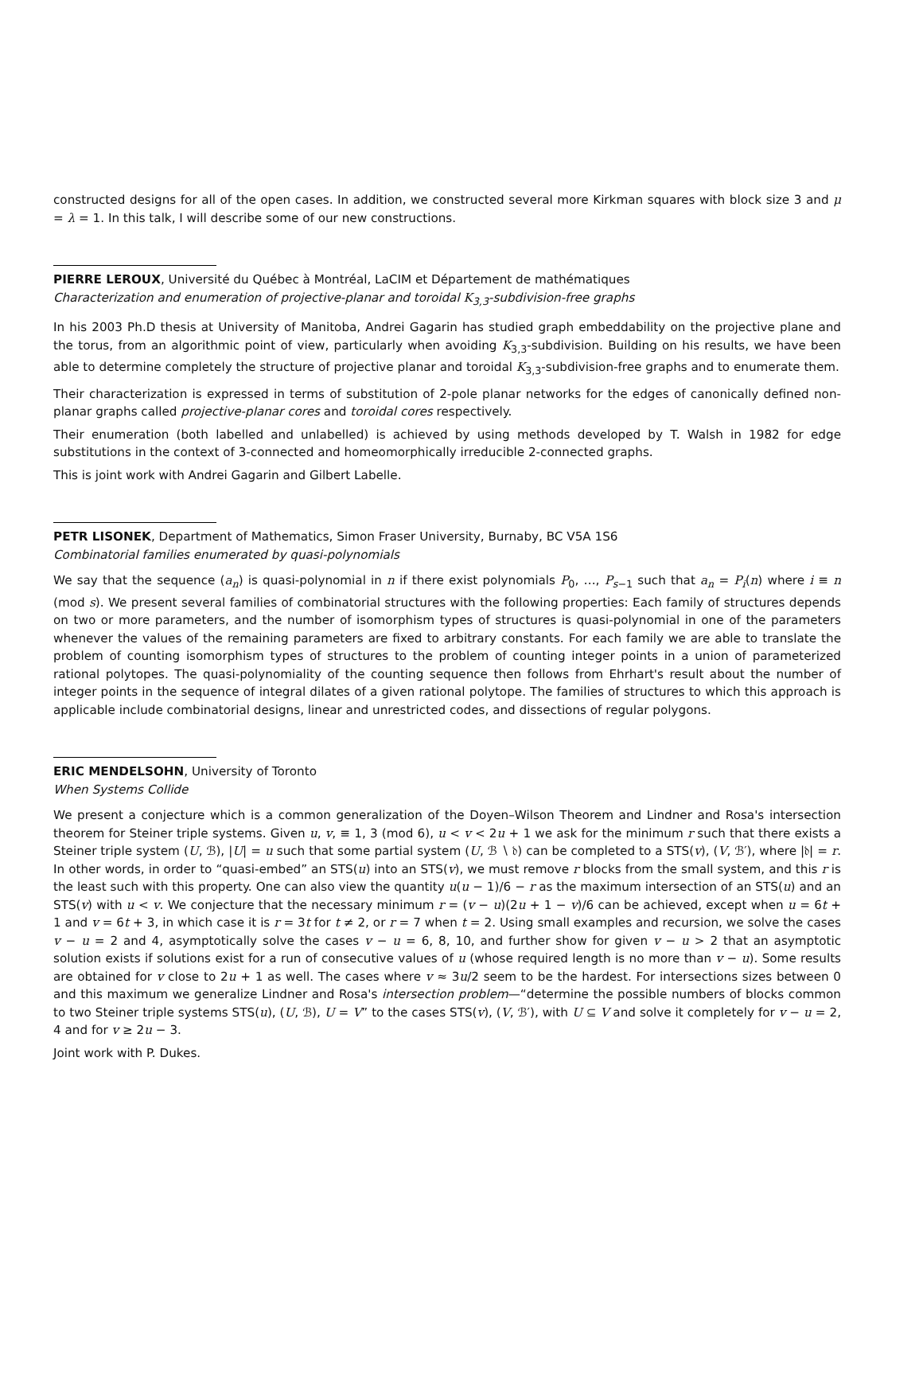constructed designs for all of the open cases. In addition, we constructed several more Kirkman squares with block size 3 and μ = λ = 1. In this talk, I will describe some of our new constructions.
PIERRE LEROUX, Université du Québec à Montréal, LaCIM et Département de mathématiques
Characterization and enumeration of projective-planar and toroidal K<sub>3,3</sub>-subdivision-free graphs
In his 2003 Ph.D thesis at University of Manitoba, Andrei Gagarin has studied graph embeddability on the projective plane and the torus, from an algorithmic point of view, particularly when avoiding K<sub>3,3</sub>-subdivision. Building on his results, we have been able to determine completely the structure of projective planar and toroidal K<sub>3,3</sub>-subdivision-free graphs and to enumerate them.
Their characterization is expressed in terms of substitution of 2-pole planar networks for the edges of canonically defined non-planar graphs called projective-planar cores and toroidal cores respectively.
Their enumeration (both labelled and unlabelled) is achieved by using methods developed by T. Walsh in 1982 for edge substitutions in the context of 3-connected and homeomorphically irreducible 2-connected graphs.
This is joint work with Andrei Gagarin and Gilbert Labelle.
PETR LISONEK, Department of Mathematics, Simon Fraser University, Burnaby, BC V5A 1S6
Combinatorial families enumerated by quasi-polynomials
We say that the sequence (a<sub>n</sub>) is quasi-polynomial in n if there exist polynomials P<sub>0</sub>, …, P<sub>s−1</sub> such that a<sub>n</sub> = P<sub>i</sub>(n) where i ≡ n (mod s). We present several families of combinatorial structures with the following properties: Each family of structures depends on two or more parameters, and the number of isomorphism types of structures is quasi-polynomial in one of the parameters whenever the values of the remaining parameters are fixed to arbitrary constants. For each family we are able to translate the problem of counting isomorphism types of structures to the problem of counting integer points in a union of parameterized rational polytopes. The quasi-polynomiality of the counting sequence then follows from Ehrhart's result about the number of integer points in the sequence of integral dilates of a given rational polytope. The families of structures to which this approach is applicable include combinatorial designs, linear and unrestricted codes, and dissections of regular polygons.
ERIC MENDELSOHN, University of Toronto
When Systems Collide
We present a conjecture which is a common generalization of the Doyen–Wilson Theorem and Lindner and Rosa's intersection theorem for Steiner triple systems. Given u, v, ≡ 1, 3 (mod 6), u < v < 2u + 1 we ask for the minimum r such that there exists a Steiner triple system (U, ℬ), |U| = u such that some partial system (U, ℬ ∖ 𝔡) can be completed to a STS(v), (V, ℬ′), where |𝔡| = r. In other words, in order to “quasi-embed” an STS(u) into an STS(v), we must remove r blocks from the small system, and this r is the least such with this property. One can also view the quantity u(u − 1)/6 − r as the maximum intersection of an STS(u) and an STS(v) with u < v. We conjecture that the necessary minimum r = (v − u)(2u + 1 − v)/6 can be achieved, except when u = 6t + 1 and v = 6t + 3, in which case it is r = 3t for t ≠ 2, or r = 7 when t = 2. Using small examples and recursion, we solve the cases v − u = 2 and 4, asymptotically solve the cases v − u = 6, 8, 10, and further show for given v − u > 2 that an asymptotic solution exists if solutions exist for a run of consecutive values of u (whose required length is no more than v − u). Some results are obtained for v close to 2u + 1 as well. The cases where v ≈ 3u/2 seem to be the hardest. For intersections sizes between 0 and this maximum we generalize Lindner and Rosa's intersection problem—“determine the possible numbers of blocks common to two Steiner triple systems STS(u), (U, ℬ), U = V” to the cases STS(v), (V, ℬ′), with U ⊆ V and solve it completely for v − u = 2, 4 and for v ≥ 2u − 3.
Joint work with P. Dukes.